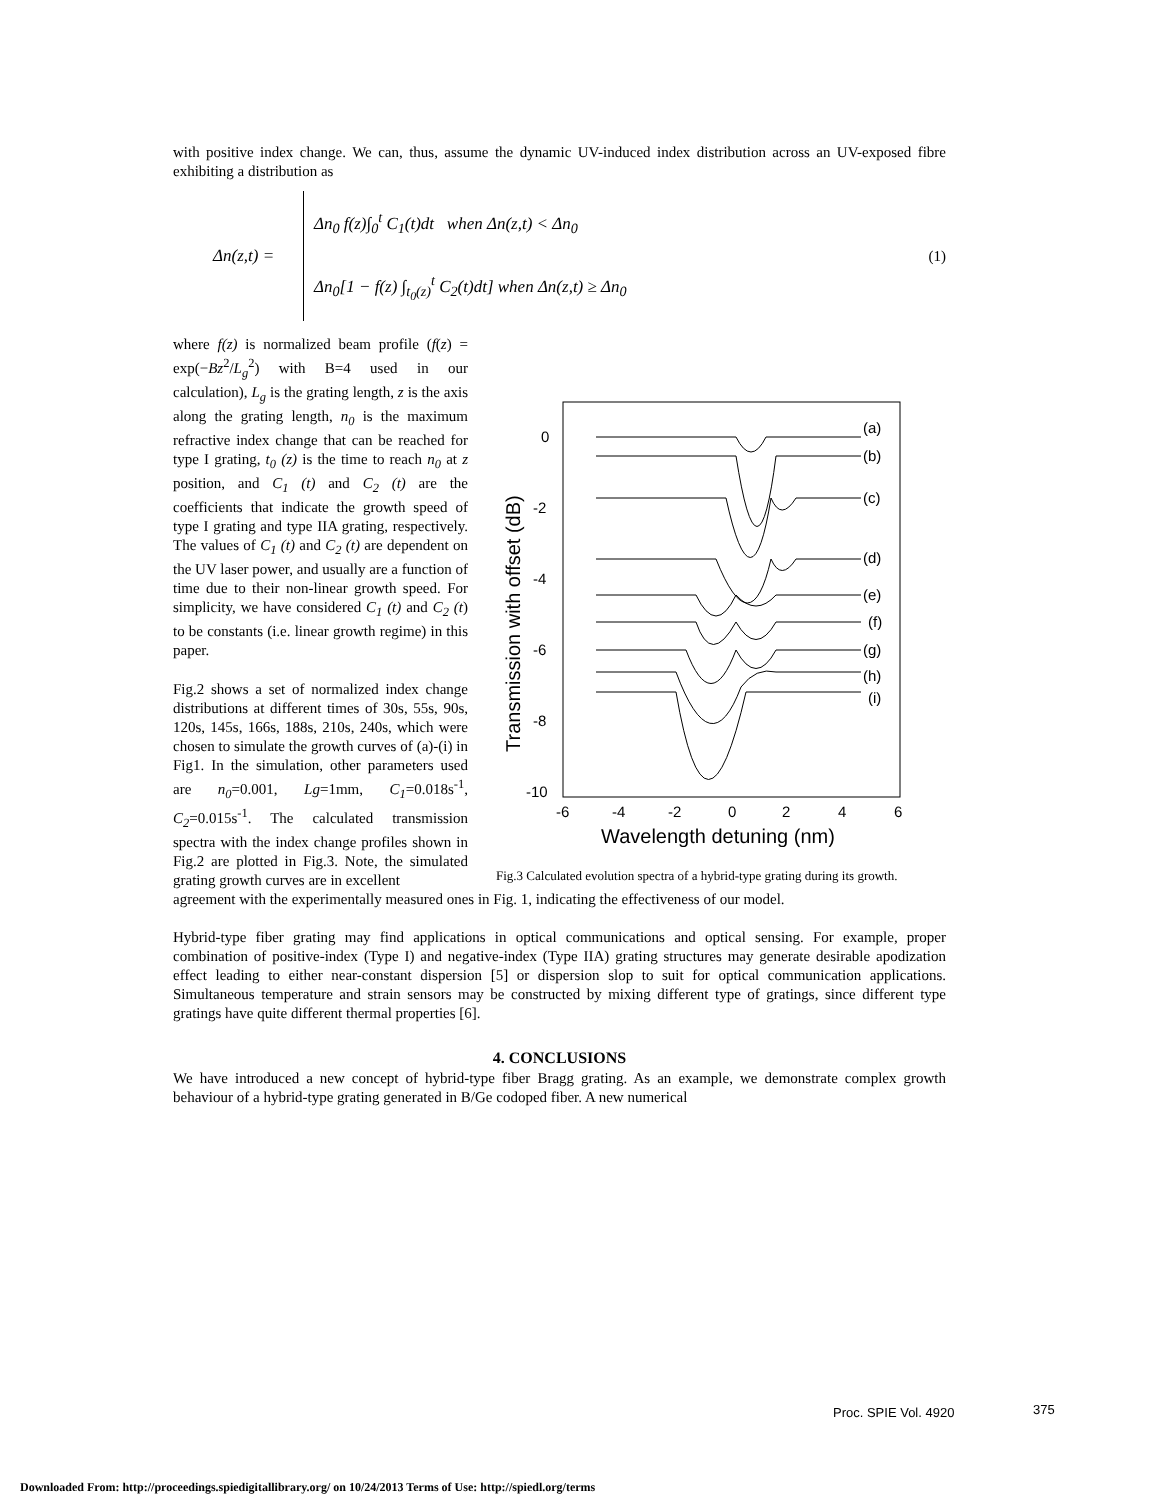with positive index change. We can, thus, assume the dynamic UV-induced index distribution across an UV-exposed fibre exhibiting a distribution as
Δn(z,t) =
Δn<sub>0</sub> f(z)∫<sub>0</sub><sup>t</sup> C<sub>1</sub>(t)dt when Δn(z,t) < Δn<sub>0</sub>
Δn<sub>0</sub>[1 − f(z) ∫<sub>t<sub>0</sub>(z)</sub><sup>t</sup> C<sub>2</sub>(t)dt] when Δn(z,t) ≥ Δn<sub>0</sub>
(1)
where f(z) is normalized beam profile (f(z) = exp(−Bz<sup>2</sup>/L<sub>g</sub><sup>2</sup>) with B=4 used in our calculation), L<sub>g</sub> is the grating length, z is the axis along the grating length, n<sub>0</sub> is the maximum refractive index change that can be reached for type I grating, t<sub>0</sub> (z) is the time to reach n<sub>0</sub> at z position, and C<sub>1</sub> (t) and C<sub>2</sub> (t) are the coefficients that indicate the growth speed of type I grating and type IIA grating, respectively. The values of C<sub>1</sub> (t) and C<sub>2</sub> (t) are dependent on the UV laser power, and usually are a function of time due to their non-linear growth speed. For simplicity, we have considered C<sub>1</sub> (t) and C<sub>2</sub> (t) to be constants (i.e. linear growth regime) in this paper.
Fig.2 shows a set of normalized index change distributions at different times of 30s, 55s, 90s, 120s, 145s, 166s, 188s, 210s, 240s, which were chosen to simulate the growth curves of (a)-(i) in Fig1. In the simulation, other parameters used are n<sub>0</sub>=0.001, Lg=1mm, C<sub>1</sub>=0.018s<sup>-1</sup>, C<sub>2</sub>=0.015s<sup>-1</sup>. The calculated transmission spectra with the index change profiles shown in Fig.2 are plotted in Fig.3. Note, the simulated grating growth curves are in excellent
0
-2
-4
-6
-8
-10
-6
-4
-2
0
2
4
6
Wavelength detuning (nm)
Transmission with offset (dB)
(a)
(b)
(c)
(d)
(e)
(f)
(g)
(h)
(i)
Fig.3 Calculated evolution spectra of a hybrid-type grating during its growth.
agreement with the experimentally measured ones in Fig. 1, indicating the effectiveness of our model.
Hybrid-type fiber grating may find applications in optical communications and optical sensing. For example, proper combination of positive-index (Type I) and negative-index (Type IIA) grating structures may generate desirable apodization effect leading to either near-constant dispersion [5] or dispersion slop to suit for optical communication applications. Simultaneous temperature and strain sensors may be constructed by mixing different type of gratings, since different type gratings have quite different thermal properties [6].
4. CONCLUSIONS
We have introduced a new concept of hybrid-type fiber Bragg grating. As an example, we demonstrate complex growth behaviour of a hybrid-type grating generated in B/Ge codoped fiber. A new numerical
Proc. SPIE Vol. 4920 375
Downloaded From: http://proceedings.spiedigitallibrary.org/ on 10/24/2013 Terms of Use: http://spiedl.org/terms